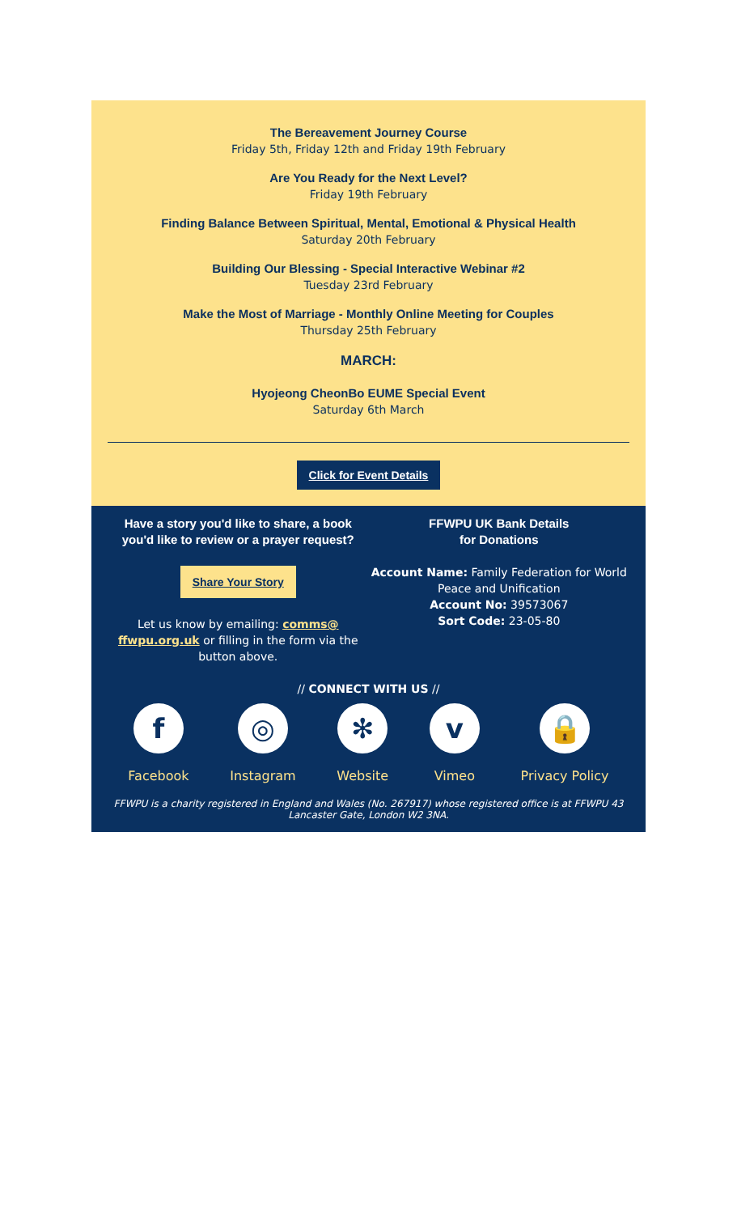The Bereavement Journey Course
Friday 5th, Friday 12th and Friday 19th February
Are You Ready for the Next Level?
Friday 19th February
Finding Balance Between Spiritual, Mental, Emotional & Physical Health
Saturday 20th February
Building Our Blessing - Special Interactive Webinar #2
Tuesday 23rd February
Make the Most of Marriage - Monthly Online Meeting for Couples
Thursday 25th February
MARCH:
Hyojeong CheonBo EUME Special Event
Saturday 6th March
Click for Event Details
Have a story you'd like to share, a book you'd like to review or a prayer request?
Share Your Story
Let us know by emailing: comms@ ffwpu.org.uk or filling in the form via the button above.
FFWPU UK Bank Details
for Donations
Account Name: Family Federation for World Peace and Unification
Account No: 39573067
Sort Code: 23-05-80
// CONNECT WITH US //
f
Facebook
◎
Instagram
✻
Website
v
Vimeo
🔒
Privacy Policy
FFWPU is a charity registered in England and Wales (No. 267917) whose registered office is at FFWPU 43 Lancaster Gate, London W2 3NA.